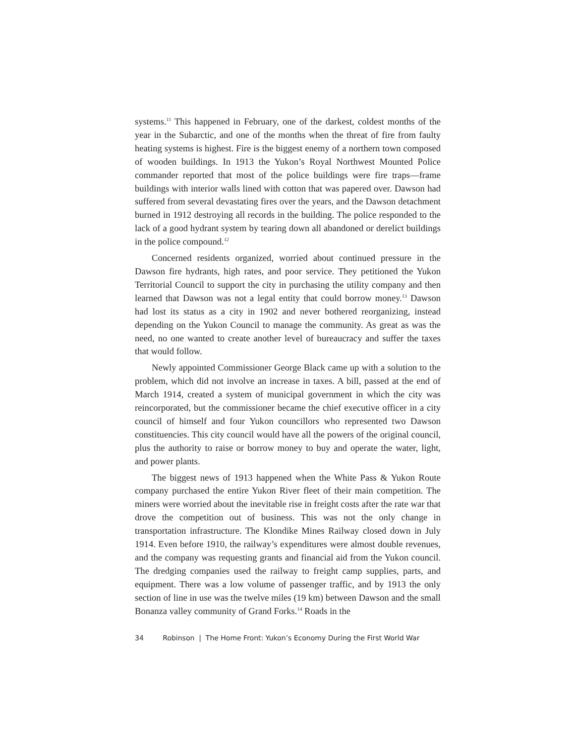systems.<sup>11</sup> This happened in February, one of the darkest, coldest months of the year in the Subarctic, and one of the months when the threat of fire from faulty heating systems is highest. Fire is the biggest enemy of a northern town composed of wooden buildings. In 1913 the Yukon’s Royal Northwest Mounted Police commander reported that most of the police buildings were fire traps—frame buildings with interior walls lined with cotton that was papered over. Dawson had suffered from several devastating fires over the years, and the Dawson detachment burned in 1912 destroying all records in the building. The police responded to the lack of a good hydrant system by tearing down all abandoned or derelict buildings in the police compound.<sup>12</sup>
Concerned residents organized, worried about continued pressure in the Dawson fire hydrants, high rates, and poor service. They petitioned the Yukon Territorial Council to support the city in purchasing the utility company and then learned that Dawson was not a legal entity that could borrow money.<sup>13</sup> Dawson had lost its status as a city in 1902 and never bothered reorganizing, instead depending on the Yukon Council to manage the community. As great as was the need, no one wanted to create another level of bureaucracy and suffer the taxes that would follow.
Newly appointed Commissioner George Black came up with a solution to the problem, which did not involve an increase in taxes. A bill, passed at the end of March 1914, created a system of municipal government in which the city was reincorporated, but the commissioner became the chief executive officer in a city council of himself and four Yukon councillors who represented two Dawson constituencies. This city council would have all the powers of the original council, plus the authority to raise or borrow money to buy and operate the water, light, and power plants.
The biggest news of 1913 happened when the White Pass & Yukon Route company purchased the entire Yukon River fleet of their main competition. The miners were worried about the inevitable rise in freight costs after the rate war that drove the competition out of business. This was not the only change in transportation infrastructure. The Klondike Mines Railway closed down in July 1914. Even before 1910, the railway’s expenditures were almost double revenues, and the company was requesting grants and financial aid from the Yukon council. The dredging companies used the railway to freight camp supplies, parts, and equipment. There was a low volume of passenger traffic, and by 1913 the only section of line in use was the twelve miles (19 km) between Dawson and the small Bonanza valley community of Grand Forks.<sup>14</sup> Roads in the
34 Robinson | The Home Front: Yukon’s Economy During the First World War